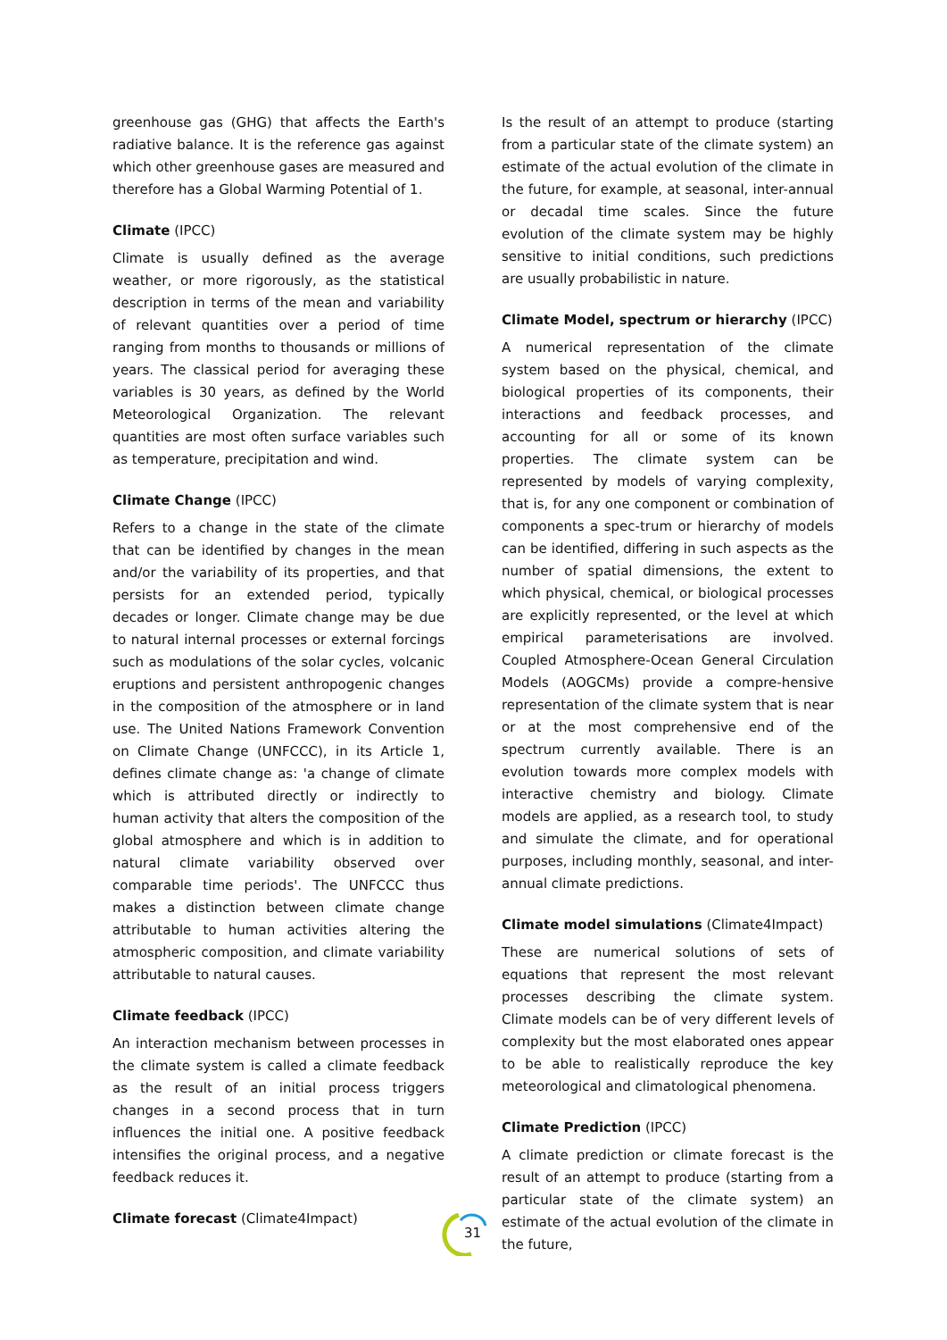greenhouse gas (GHG) that affects the Earth's radiative balance. It is the reference gas against which other greenhouse gases are measured and therefore has a Global Warming Potential of 1.
Climate (IPCC)
Climate is usually defined as the average weather, or more rigorously, as the statistical description in terms of the mean and variability of relevant quantities over a period of time ranging from months to thousands or millions of years. The classical period for averaging these variables is 30 years, as defined by the World Meteorological Organization. The relevant quantities are most often surface variables such as temperature, precipitation and wind.
Climate Change (IPCC)
Refers to a change in the state of the climate that can be identified by changes in the mean and/or the variability of its properties, and that persists for an extended period, typically decades or longer. Climate change may be due to natural internal processes or external forcings such as modulations of the solar cycles, volcanic eruptions and persistent anthropogenic changes in the composition of the atmosphere or in land use. The United Nations Framework Convention on Climate Change (UNFCCC), in its Article 1, defines climate change as: 'a change of climate which is attributed directly or indirectly to human activity that alters the composition of the global atmosphere and which is in addition to natural climate variability observed over comparable time periods'. The UNFCCC thus makes a distinction between climate change attributable to human activities altering the atmospheric composition, and climate variability attributable to natural causes.
Climate feedback (IPCC)
An interaction mechanism between processes in the climate system is called a climate feedback as the result of an initial process triggers changes in a second process that in turn influences the initial one. A positive feedback intensifies the original process, and a negative feedback reduces it.
Climate forecast (Climate4Impact)
Is the result of an attempt to produce (starting from a particular state of the climate system) an estimate of the actual evolution of the climate in the future, for example, at seasonal, inter-annual or decadal time scales. Since the future evolution of the climate system may be highly sensitive to initial conditions, such predictions are usually probabilistic in nature.
Climate Model, spectrum or hierarchy (IPCC)
A numerical representation of the climate system based on the physical, chemical, and biological properties of its components, their interactions and feedback processes, and accounting for all or some of its known properties. The climate system can be represented by models of varying complexity, that is, for any one component or combination of components a spec-trum or hierarchy of models can be identified, differing in such aspects as the number of spatial dimensions, the extent to which physical, chemical, or biological processes are explicitly represented, or the level at which empirical parameterisations are involved. Coupled Atmosphere-Ocean General Circulation Models (AOGCMs) provide a compre-hensive representation of the climate system that is near or at the most comprehensive end of the spectrum currently available. There is an evolution towards more complex models with interactive chemistry and biology. Climate models are applied, as a research tool, to study and simulate the climate, and for operational purposes, including monthly, seasonal, and inter-annual climate predictions.
Climate model simulations (Climate4Impact)
These are numerical solutions of sets of equations that represent the most relevant processes describing the climate system. Climate models can be of very different levels of complexity but the most elaborated ones appear to be able to realistically reproduce the key meteorological and climatological phenomena.
Climate Prediction (IPCC)
A climate prediction or climate forecast is the result of an attempt to produce (starting from a particular state of the climate system) an estimate of the actual evolution of the climate in the future,
31